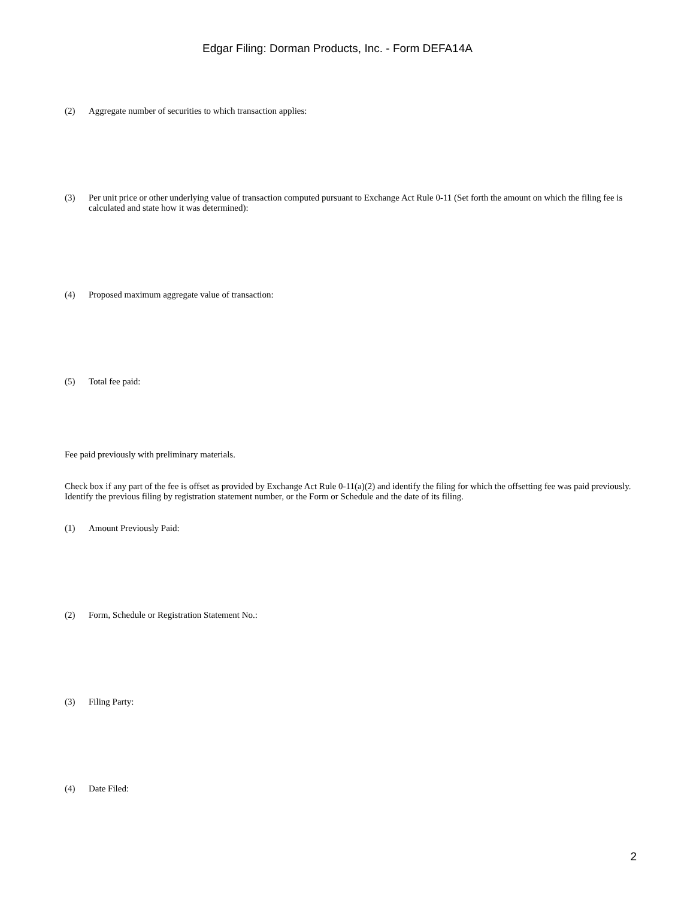Edgar Filing: Dorman Products, Inc. - Form DEFA14A
(2) Aggregate number of securities to which transaction applies:
(3) Per unit price or other underlying value of transaction computed pursuant to Exchange Act Rule 0-11 (Set forth the amount on which the filing fee is calculated and state how it was determined):
(4) Proposed maximum aggregate value of transaction:
(5) Total fee paid:
Fee paid previously with preliminary materials.
Check box if any part of the fee is offset as provided by Exchange Act Rule 0-11(a)(2) and identify the filing for which the offsetting fee was paid previously. Identify the previous filing by registration statement number, or the Form or Schedule and the date of its filing.
(1) Amount Previously Paid:
(2) Form, Schedule or Registration Statement No.:
(3) Filing Party:
(4) Date Filed:
2